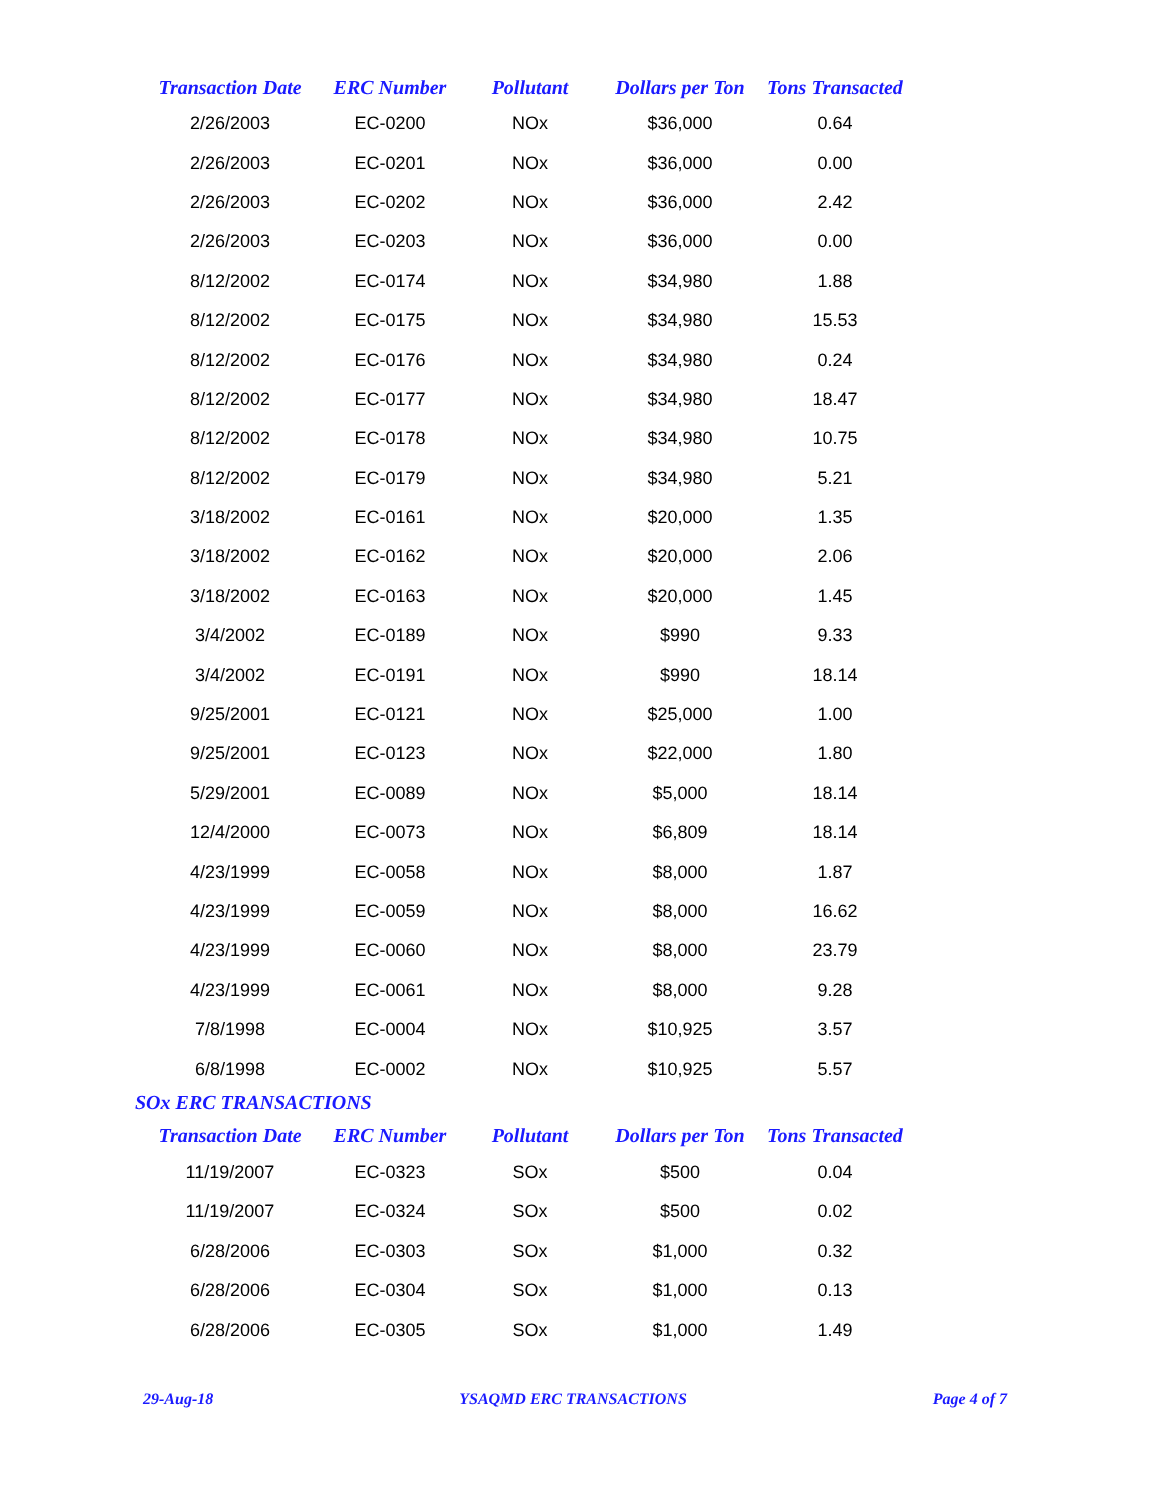| Transaction Date | ERC Number | Pollutant | Dollars per Ton | Tons Transacted |
| --- | --- | --- | --- | --- |
| 2/26/2003 | EC-0200 | NOx | $36,000 | 0.64 |
| 2/26/2003 | EC-0201 | NOx | $36,000 | 0.00 |
| 2/26/2003 | EC-0202 | NOx | $36,000 | 2.42 |
| 2/26/2003 | EC-0203 | NOx | $36,000 | 0.00 |
| 8/12/2002 | EC-0174 | NOx | $34,980 | 1.88 |
| 8/12/2002 | EC-0175 | NOx | $34,980 | 15.53 |
| 8/12/2002 | EC-0176 | NOx | $34,980 | 0.24 |
| 8/12/2002 | EC-0177 | NOx | $34,980 | 18.47 |
| 8/12/2002 | EC-0178 | NOx | $34,980 | 10.75 |
| 8/12/2002 | EC-0179 | NOx | $34,980 | 5.21 |
| 3/18/2002 | EC-0161 | NOx | $20,000 | 1.35 |
| 3/18/2002 | EC-0162 | NOx | $20,000 | 2.06 |
| 3/18/2002 | EC-0163 | NOx | $20,000 | 1.45 |
| 3/4/2002 | EC-0189 | NOx | $990 | 9.33 |
| 3/4/2002 | EC-0191 | NOx | $990 | 18.14 |
| 9/25/2001 | EC-0121 | NOx | $25,000 | 1.00 |
| 9/25/2001 | EC-0123 | NOx | $22,000 | 1.80 |
| 5/29/2001 | EC-0089 | NOx | $5,000 | 18.14 |
| 12/4/2000 | EC-0073 | NOx | $6,809 | 18.14 |
| 4/23/1999 | EC-0058 | NOx | $8,000 | 1.87 |
| 4/23/1999 | EC-0059 | NOx | $8,000 | 16.62 |
| 4/23/1999 | EC-0060 | NOx | $8,000 | 23.79 |
| 4/23/1999 | EC-0061 | NOx | $8,000 | 9.28 |
| 7/8/1998 | EC-0004 | NOx | $10,925 | 3.57 |
| 6/8/1998 | EC-0002 | NOx | $10,925 | 5.57 |
SOx ERC TRANSACTIONS
| Transaction Date | ERC Number | Pollutant | Dollars per Ton | Tons Transacted |
| --- | --- | --- | --- | --- |
| 11/19/2007 | EC-0323 | SOx | $500 | 0.04 |
| 11/19/2007 | EC-0324 | SOx | $500 | 0.02 |
| 6/28/2006 | EC-0303 | SOx | $1,000 | 0.32 |
| 6/28/2006 | EC-0304 | SOx | $1,000 | 0.13 |
| 6/28/2006 | EC-0305 | SOx | $1,000 | 1.49 |
29-Aug-18 YSAQMD ERC TRANSACTIONS Page 4 of 7